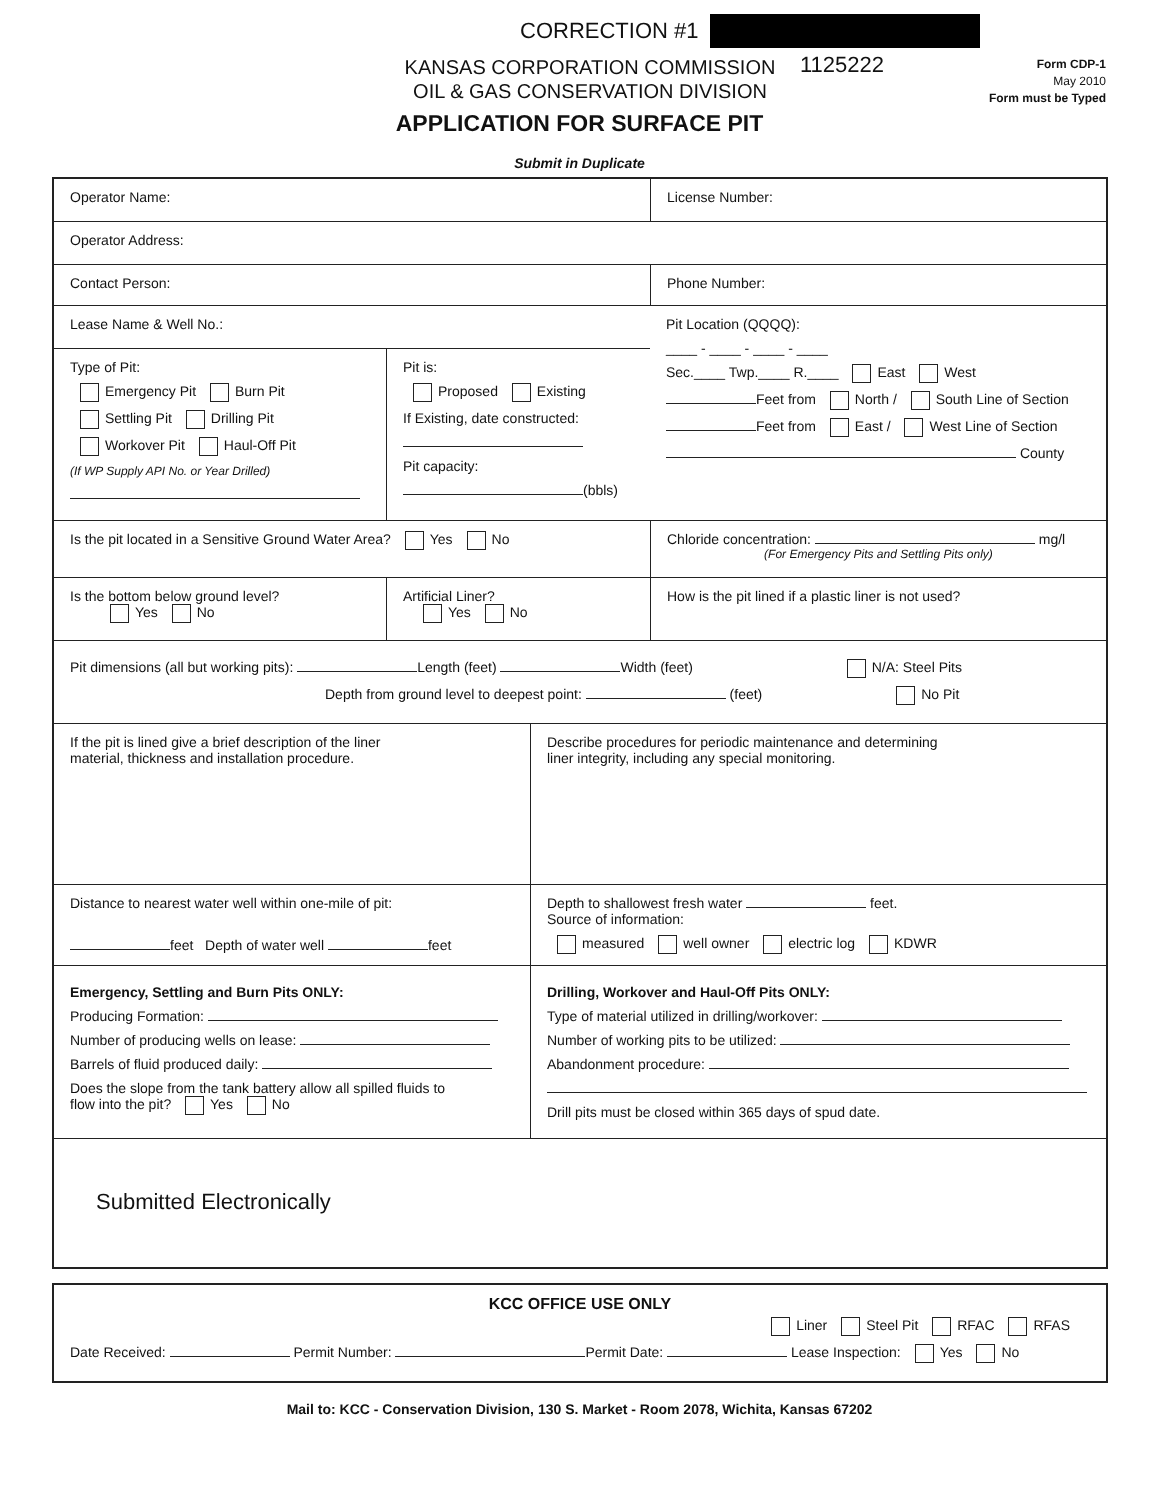CORRECTION #1
1125222
KANSAS CORPORATION COMMISSION
OIL & GAS CONSERVATION DIVISION
Form CDP-1
May 2010
Form must be Typed
APPLICATION FOR SURFACE PIT
Submit in Duplicate
Operator Name: License Number:
Operator Address:
Contact Person: Phone Number:
Lease Name & Well No.:
Type of Pit:
Emergency Pit Burn Pit
Settling Pit Drilling Pit
Workover Pit Haul-Off Pit
(If WP Supply API No. or Year Drilled)
Pit is:
Proposed Existing
If Existing, date constructed:
Pit capacity:
(bbls)
Pit Location (QQQQ):
____ - ____ - ____ - ____
Sec.____ Twp.____ R.____ East West
Feet from North / South Line of Section
Feet from East / West Line of Section
County
Is the pit located in a Sensitive Ground Water Area? Yes No Chloride concentration: mg/l
(For Emergency Pits and Settling Pits only)
Is the bottom below ground level?
Yes No
Artificial Liner?
Yes No
How is the pit lined if a plastic liner is not used?
Pit dimensions (all but working pits): Length (feet) Width (feet) N/A: Steel Pits
Depth from ground level to deepest point: (feet) No Pit
If the pit is lined give a brief description of the liner
material, thickness and installation procedure.
Describe procedures for periodic maintenance and determining
liner integrity, including any special monitoring.
Distance to nearest water well within one-mile of pit:
feet Depth of water well feet
Depth to shallowest fresh water feet.
Source of information:
measured well owner electric log KDWR
Emergency, Settling and Burn Pits ONLY:
Producing Formation:
Number of producing wells on lease:
Barrels of fluid produced daily:
Does the slope from the tank battery allow all spilled fluids to
flow into the pit? Yes No
Drilling, Workover and Haul-Off Pits ONLY:
Type of material utilized in drilling/workover:
Number of working pits to be utilized:
Abandonment procedure:
Drill pits must be closed within 365 days of spud date.
Submitted Electronically
KCC OFFICE USE ONLY
Liner Steel Pit RFAC RFAS
Date Received: Permit Number: Permit Date: Lease Inspection: Yes No
Mail to: KCC - Conservation Division, 130 S. Market - Room 2078, Wichita, Kansas 67202